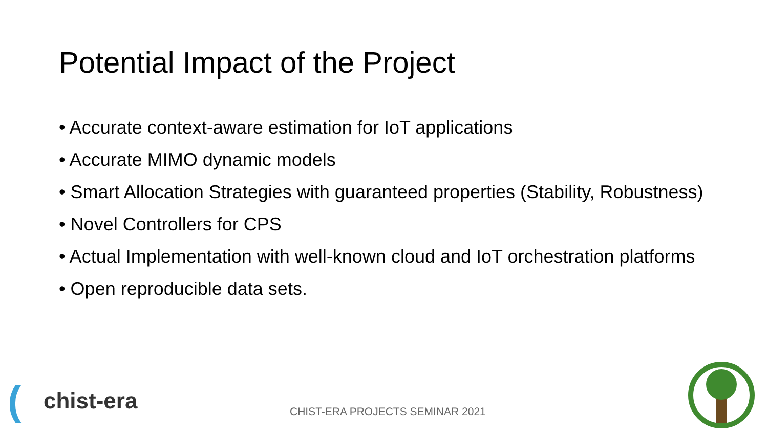Potential Impact of the Project
• Accurate context-aware estimation for IoT applications
• Accurate MIMO dynamic models
• Smart Allocation Strategies with guaranteed properties (Stability, Robustness)
• Novel Controllers for CPS
• Actual Implementation with well-known cloud and IoT orchestration platforms
• Open reproducible data sets.
(chist-era
CHIST-ERA PROJECTS SEMINAR 2021